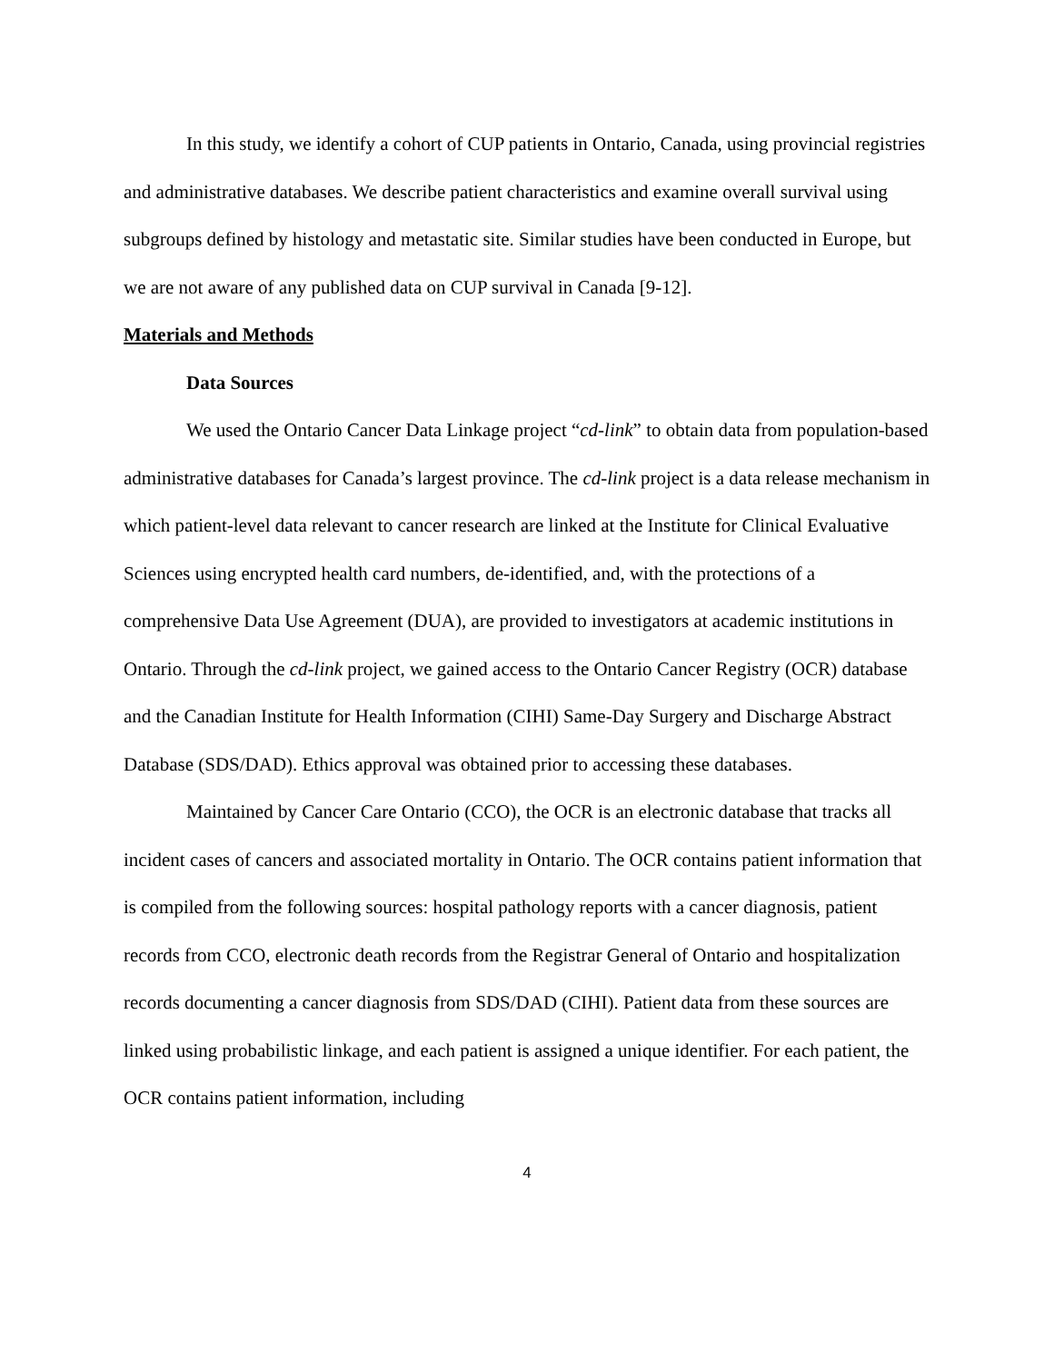In this study, we identify a cohort of CUP patients in Ontario, Canada, using provincial registries and administrative databases. We describe patient characteristics and examine overall survival using subgroups defined by histology and metastatic site. Similar studies have been conducted in Europe, but we are not aware of any published data on CUP survival in Canada [9-12].
Materials and Methods
Data Sources
We used the Ontario Cancer Data Linkage project “cd-link” to obtain data from population-based administrative databases for Canada’s largest province. The cd-link project is a data release mechanism in which patient-level data relevant to cancer research are linked at the Institute for Clinical Evaluative Sciences using encrypted health card numbers, de-identified, and, with the protections of a comprehensive Data Use Agreement (DUA), are provided to investigators at academic institutions in Ontario. Through the cd-link project, we gained access to the Ontario Cancer Registry (OCR) database and the Canadian Institute for Health Information (CIHI) Same-Day Surgery and Discharge Abstract Database (SDS/DAD). Ethics approval was obtained prior to accessing these databases.
Maintained by Cancer Care Ontario (CCO), the OCR is an electronic database that tracks all incident cases of cancers and associated mortality in Ontario. The OCR contains patient information that is compiled from the following sources: hospital pathology reports with a cancer diagnosis, patient records from CCO, electronic death records from the Registrar General of Ontario and hospitalization records documenting a cancer diagnosis from SDS/DAD (CIHI). Patient data from these sources are linked using probabilistic linkage, and each patient is assigned a unique identifier. For each patient, the OCR contains patient information, including
4